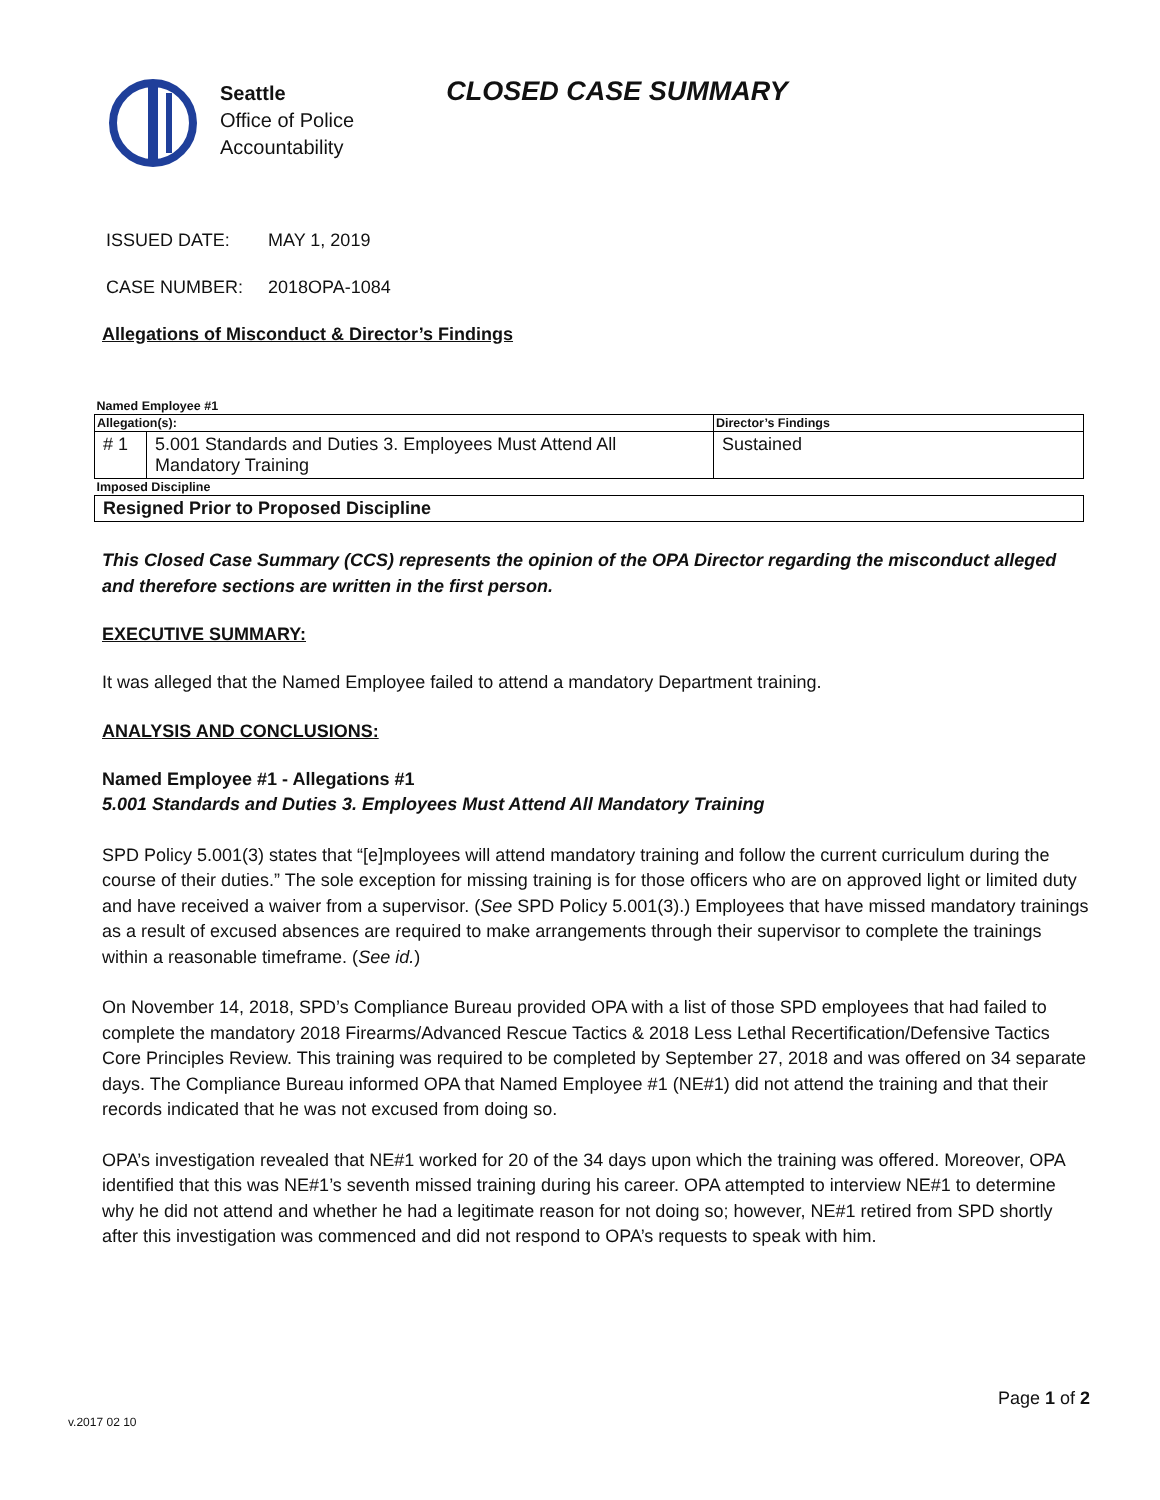Seattle
Office of Police
Accountability
CLOSED CASE SUMMARY
ISSUED DATE: MAY 1, 2019
CASE NUMBER: 2018OPA-1084
Allegations of Misconduct & Director’s Findings
| Named Employee #1 | | |
| Allegation(s): | | Director’s Findings |
| # 1 | 5.001 Standards and Duties 3. Employees Must Attend All Mandatory Training | Sustained |
| Imposed Discipline | | |
| Resigned Prior to Proposed Discipline | | |
This Closed Case Summary (CCS) represents the opinion of the OPA Director regarding the misconduct alleged and therefore sections are written in the first person.
EXECUTIVE SUMMARY:
It was alleged that the Named Employee failed to attend a mandatory Department training.
ANALYSIS AND CONCLUSIONS:
Named Employee #1 - Allegations #1
5.001 Standards and Duties 3. Employees Must Attend All Mandatory Training
SPD Policy 5.001(3) states that “[e]mployees will attend mandatory training and follow the current curriculum during the course of their duties.” The sole exception for missing training is for those officers who are on approved light or limited duty and have received a waiver from a supervisor. (See SPD Policy 5.001(3).) Employees that have missed mandatory trainings as a result of excused absences are required to make arrangements through their supervisor to complete the trainings within a reasonable timeframe. (See id.)
On November 14, 2018, SPD’s Compliance Bureau provided OPA with a list of those SPD employees that had failed to complete the mandatory 2018 Firearms/Advanced Rescue Tactics & 2018 Less Lethal Recertification/Defensive Tactics Core Principles Review. This training was required to be completed by September 27, 2018 and was offered on 34 separate days. The Compliance Bureau informed OPA that Named Employee #1 (NE#1) did not attend the training and that their records indicated that he was not excused from doing so.
OPA’s investigation revealed that NE#1 worked for 20 of the 34 days upon which the training was offered. Moreover, OPA identified that this was NE#1’s seventh missed training during his career. OPA attempted to interview NE#1 to determine why he did not attend and whether he had a legitimate reason for not doing so; however, NE#1 retired from SPD shortly after this investigation was commenced and did not respond to OPA’s requests to speak with him.
Page 1 of 2
v.2017 02 10